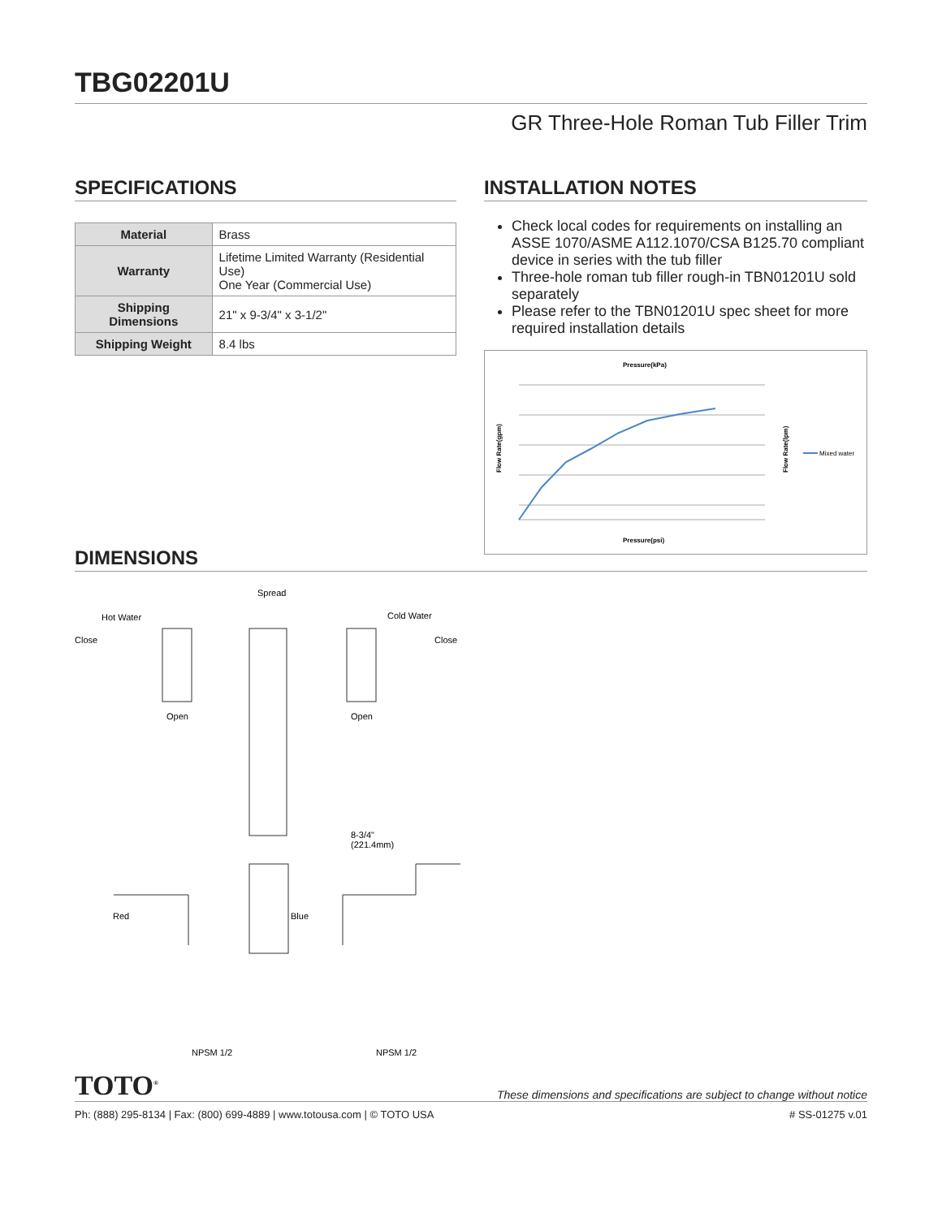TBG02201U
GR Three-Hole Roman Tub Filler Trim
SPECIFICATIONS
| Material | Brass |
| Warranty | Lifetime Limited Warranty (Residential Use) One Year (Commercial Use) |
| Shipping Dimensions | 21" x 9-3/4" x 3-1/2" |
| Shipping Weight | 8.4 lbs |
INSTALLATION NOTES
Check local codes for requirements on installing an ASSE 1070/ASME A112.1070/CSA B125.70 compliant device in series with the tub filler
Three-hole roman tub filler rough-in TBN01201U sold separately
Please refer to the TBN01201U spec sheet for more required installation details
Pressure(kPa)
Pressure(psi)
Flow Rate(gpm)
Flow Rate(lpm)
Mixed water
DIMENSIONS
Spread
Hot Water
Cold Water
Close
Close
Open
Open
8-3/4"
(221.4mm)
Red
Blue
NPSM 1/2
NPSM 1/2
TOTO<sup>®</sup> These dimensions and specifications are subject to change without notice
Ph: (888) 295-8134 | Fax: (800) 699-4889 | www.totousa.com | © TOTO USA # SS-01275 v.01